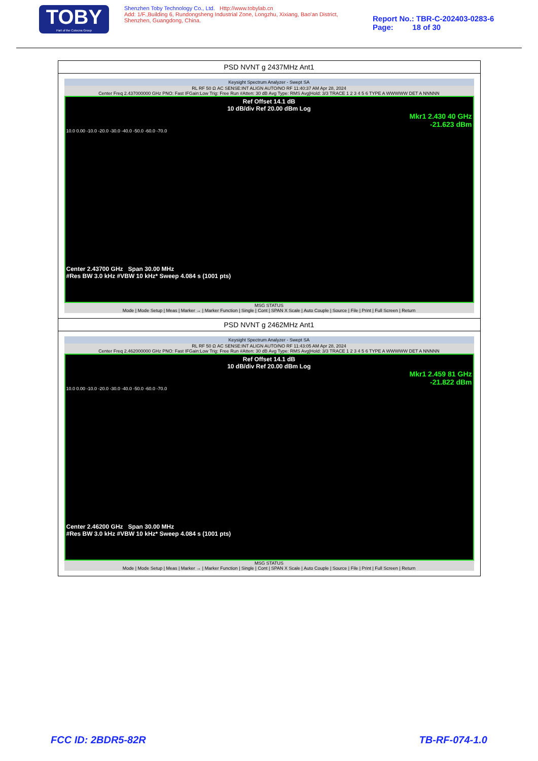TOBY
Part of the Cotecna Group
Shenzhen Toby Technology Co., Ltd. Http://www.tobylab.cn
Add: 1/F.,Building 6, Rundongsheng Industrial Zone, Longzhu, Xixiang, Bao'an District, Shenzhen, Guangdong, China.
Report No.: TBR-C-202403-0283-6
Page: 18 of 30
| PSD NVNT g 2437MHz Ant1 |
| Keysight Spectrum Analyzer - Swept SA RL RF 50 Ω AC SENSE:INT ALIGN AUTO/NO RF 11:40:37 AM Apr 28, 2024 Center Freq 2.437000000 GHz PNO: Fast IFGain:Low Trig: Free Run #Atten: 30 dB Avg Type: RMS Avg/Hold: 3/3 TRACE 1 2 3 4 5 6 TYPE A WWWWW DET A NNNNN Ref Offset 14.1 dB 10 dB/div Ref 20.00 dBm Log Mkr1 2.430 40 GHz -21.623 dBm 10.0 0.00 -10.0 -20.0 -30.0 -40.0 -50.0 -60.0 -70.0 Center 2.43700 GHz Span 30.00 MHz #Res BW 3.0 kHz #VBW 10 kHz* Sweep 4.084 s (1001 pts) MSG STATUS Mode / Mode Setup / Meas / Marker → / Marker Function / Single / Cont / SPAN X Scale / Auto Couple / Source / File / Print / Full Screen / Return |
| PSD NVNT g 2462MHz Ant1 |
| Keysight Spectrum Analyzer - Swept SA RL RF 50 Ω AC SENSE:INT ALIGN AUTO/NO RF 11:43:05 AM Apr 28, 2024 Center Freq 2.462000000 GHz PNO: Fast IFGain:Low Trig: Free Run #Atten: 30 dB Avg Type: RMS Avg/Hold: 3/3 TRACE 1 2 3 4 5 6 TYPE A WWWWW DET A NNNNN Ref Offset 14.1 dB 10 dB/div Ref 20.00 dBm Log Mkr1 2.459 81 GHz -21.822 dBm 10.0 0.00 -10.0 -20.0 -30.0 -40.0 -50.0 -60.0 -70.0 Center 2.46200 GHz Span 30.00 MHz #Res BW 3.0 kHz #VBW 10 kHz* Sweep 4.084 s (1001 pts) MSG STATUS Mode / Mode Setup / Meas / Marker → / Marker Function / Single / Cont / SPAN X Scale / Auto Couple / Source / File / Print / Full Screen / Return |
FCC ID: 2BDR5-82R TB-RF-074-1.0